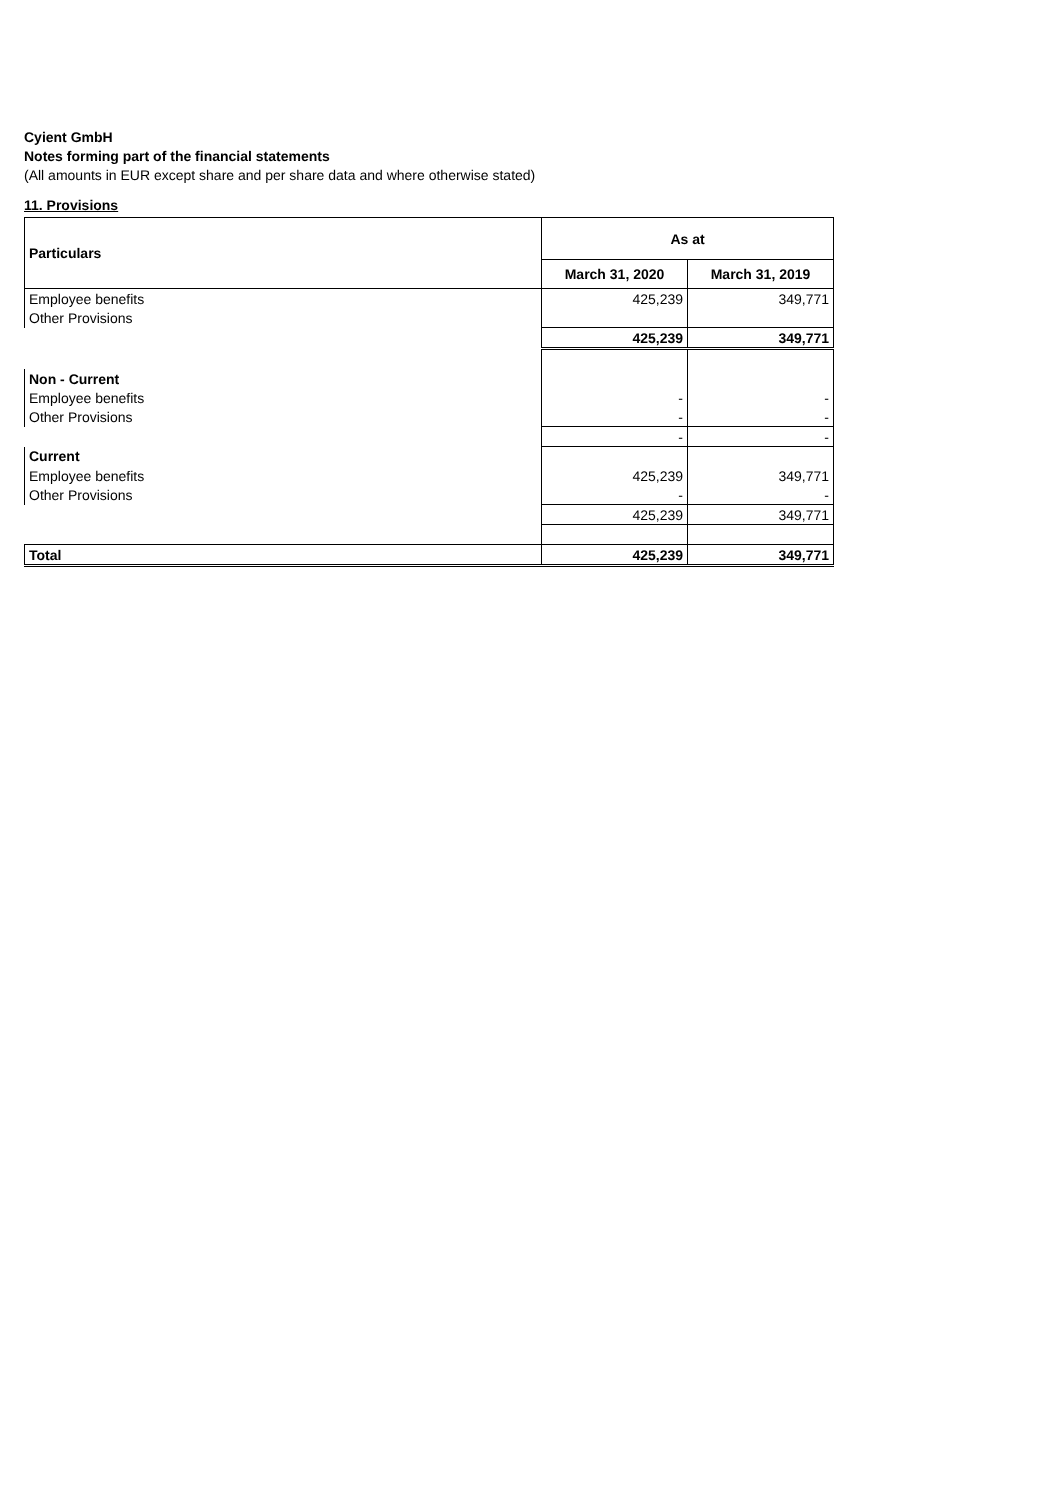Cyient GmbH
Notes forming part of the financial statements
(All amounts in EUR except share and per share data and where otherwise stated)
11. Provisions
| Particulars | As at | |
| --- | --- | --- |
| | March 31, 2020 | March 31, 2019 |
| Employee benefits | 425,239 | 349,771 |
| Other Provisions | | |
| | 425,239 | 349,771 |
| Non - Current | | |
| Employee benefits | - | - |
| Other Provisions | - | - |
| | - | - |
| Current | | |
| Employee benefits | 425,239 | 349,771 |
| Other Provisions | - | - |
| | 425,239 | 349,771 |
| Total | 425,239 | 349,771 |